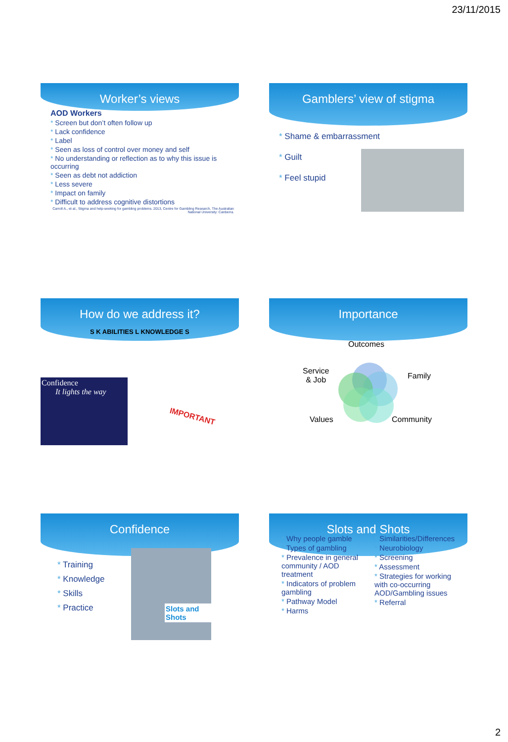23/11/2015
Worker’s views
AOD Workers
* Screen but don’t often follow up
* Lack confidence
* Label
* Seen as loss of control over money and self
* No understanding or reflection as to why this issue is occurring
* Seen as debt not addiction
* Less severe
* Impact on family
* Difficult to address cognitive distortions
Carroll A., et al., Stigma and help-seeking for gambling problems. 2013, Centre for Gambling Research, The Australian National University: Canberra.
Gamblers’ view of stigma
* Shame & embarrassment
* Guilt
* Feel stupid
How do we address it?
Confidence
It lights the way
S K ABILITIES L KNOWLEDGE S
IMPORTANT
Importance
Outcomes
Service
& Job
Family
Values Community
Confidence
* Training
* Knowledge
* Skills
* Practice
Slots and Shots
Slots and Shots
* Why people gamble
* Types of gambling
* Prevalence in general community / AOD treatment
* Indicators of problem gambling
* Pathway Model
* Harms
* Similarities/Differences
* Neurobiology
* Screening
* Assessment
* Strategies for working with co-occurring AOD/Gambling issues
* Referral
2